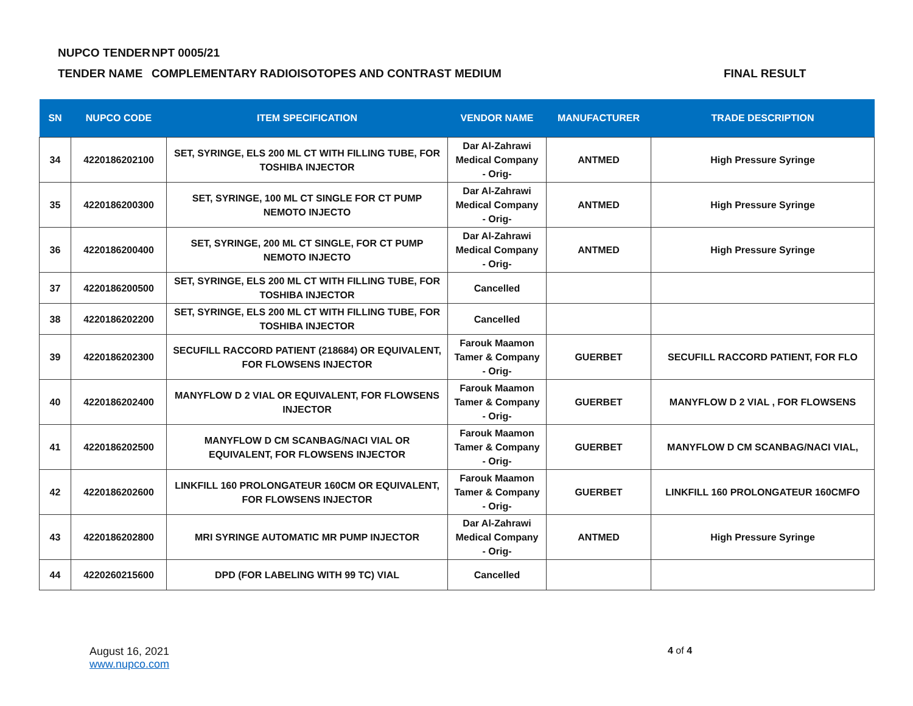NUPCO TENDER NPT 0005/21
TENDER NAME COMPLEMENTARY RADIOISOTOPES AND CONTRAST MEDIUM FINAL RESULT
| SN | NUPCO CODE | ITEM SPECIFICATION | VENDOR NAME | MANUFACTURER | TRADE DESCRIPTION |
| --- | --- | --- | --- | --- | --- |
| 34 | 4220186202100 | SET, SYRINGE, ELS 200 ML CT WITH FILLING TUBE, FOR TOSHIBA INJECTOR | Dar Al-Zahrawi Medical Company - Orig- | ANTMED | High Pressure Syringe |
| 35 | 4220186200300 | SET, SYRINGE, 100 ML CT SINGLE FOR CT PUMP NEMOTO INJECTO | Dar Al-Zahrawi Medical Company - Orig- | ANTMED | High Pressure Syringe |
| 36 | 4220186200400 | SET, SYRINGE, 200 ML CT SINGLE, FOR CT PUMP NEMOTO INJECTO | Dar Al-Zahrawi Medical Company - Orig- | ANTMED | High Pressure Syringe |
| 37 | 4220186200500 | SET, SYRINGE, ELS 200 ML CT WITH FILLING TUBE, FOR TOSHIBA INJECTOR | Cancelled | | |
| 38 | 4220186202200 | SET, SYRINGE, ELS 200 ML CT WITH FILLING TUBE, FOR TOSHIBA INJECTOR | Cancelled | | |
| 39 | 4220186202300 | SECUFILL RACCORD PATIENT (218684) OR EQUIVALENT, FOR FLOWSENS INJECTOR | Farouk Maamon Tamer & Company - Orig- | GUERBET | SECUFILL RACCORD PATIENT, FOR FLO |
| 40 | 4220186202400 | MANYFLOW D 2 VIAL OR EQUIVALENT, FOR FLOWSENS INJECTOR | Farouk Maamon Tamer & Company - Orig- | GUERBET | MANYFLOW D 2 VIAL , FOR FLOWSENS |
| 41 | 4220186202500 | MANYFLOW D CM SCANBAG/NACI VIAL OR EQUIVALENT, FOR FLOWSENS INJECTOR | Farouk Maamon Tamer & Company - Orig- | GUERBET | MANYFLOW D CM SCANBAG/NACI VIAL, |
| 42 | 4220186202600 | LINKFILL 160 PROLONGATEUR 160CM OR EQUIVALENT, FOR FLOWSENS INJECTOR | Farouk Maamon Tamer & Company - Orig- | GUERBET | LINKFILL 160 PROLONGATEUR 160CMFO |
| 43 | 4220186202800 | MRI SYRINGE AUTOMATIC MR PUMP INJECTOR | Dar Al-Zahrawi Medical Company - Orig- | ANTMED | High Pressure Syringe |
| 44 | 4220260215600 | DPD (FOR LABELING WITH 99 TC) VIAL | Cancelled | | |
August 16, 2021
www.nupco.com
4 of 4